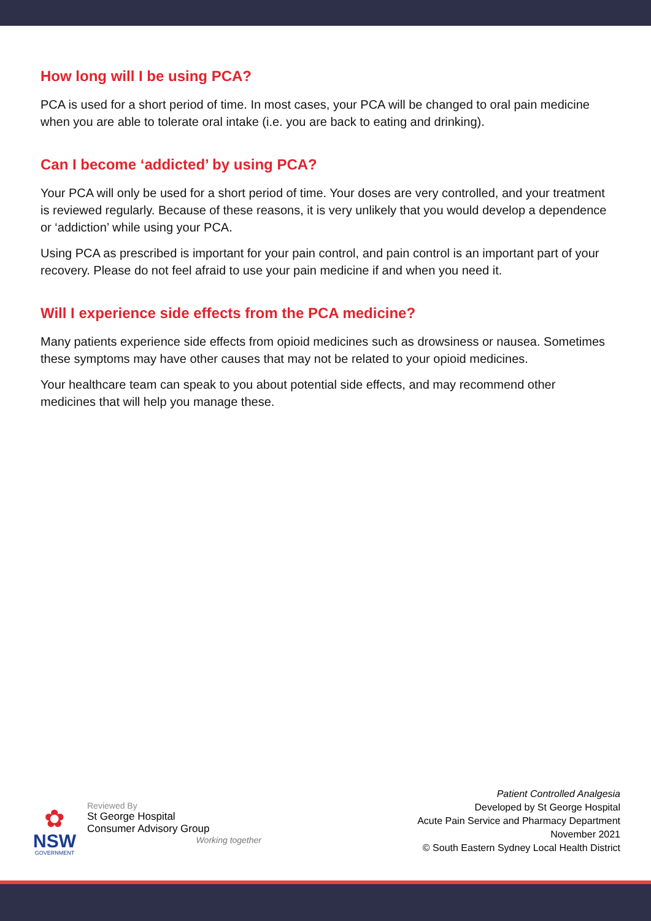How long will I be using PCA?
PCA is used for a short period of time. In most cases, your PCA will be changed to oral pain medicine when you are able to tolerate oral intake (i.e. you are back to eating and drinking).
Can I become ‘addicted’ by using PCA?
Your PCA will only be used for a short period of time. Your doses are very controlled, and your treatment is reviewed regularly. Because of these reasons, it is very unlikely that you would develop a dependence or ‘addiction’ while using your PCA.
Using PCA as prescribed is important for your pain control, and pain control is an important part of your recovery. Please do not feel afraid to use your pain medicine if and when you need it.
Will I experience side effects from the PCA medicine?
Many patients experience side effects from opioid medicines such as drowsiness or nausea. Sometimes these symptoms may have other causes that may not be related to your opioid medicines.
Your healthcare team can speak to you about potential side effects, and may recommend other medicines that will help you manage these.
✿
NSW
GOVERNMENT
Reviewed By
St George Hospital
Consumer Advisory Group
Working together
Patient Controlled Analgesia
Developed by St George Hospital
Acute Pain Service and Pharmacy Department
November 2021
© South Eastern Sydney Local Health District